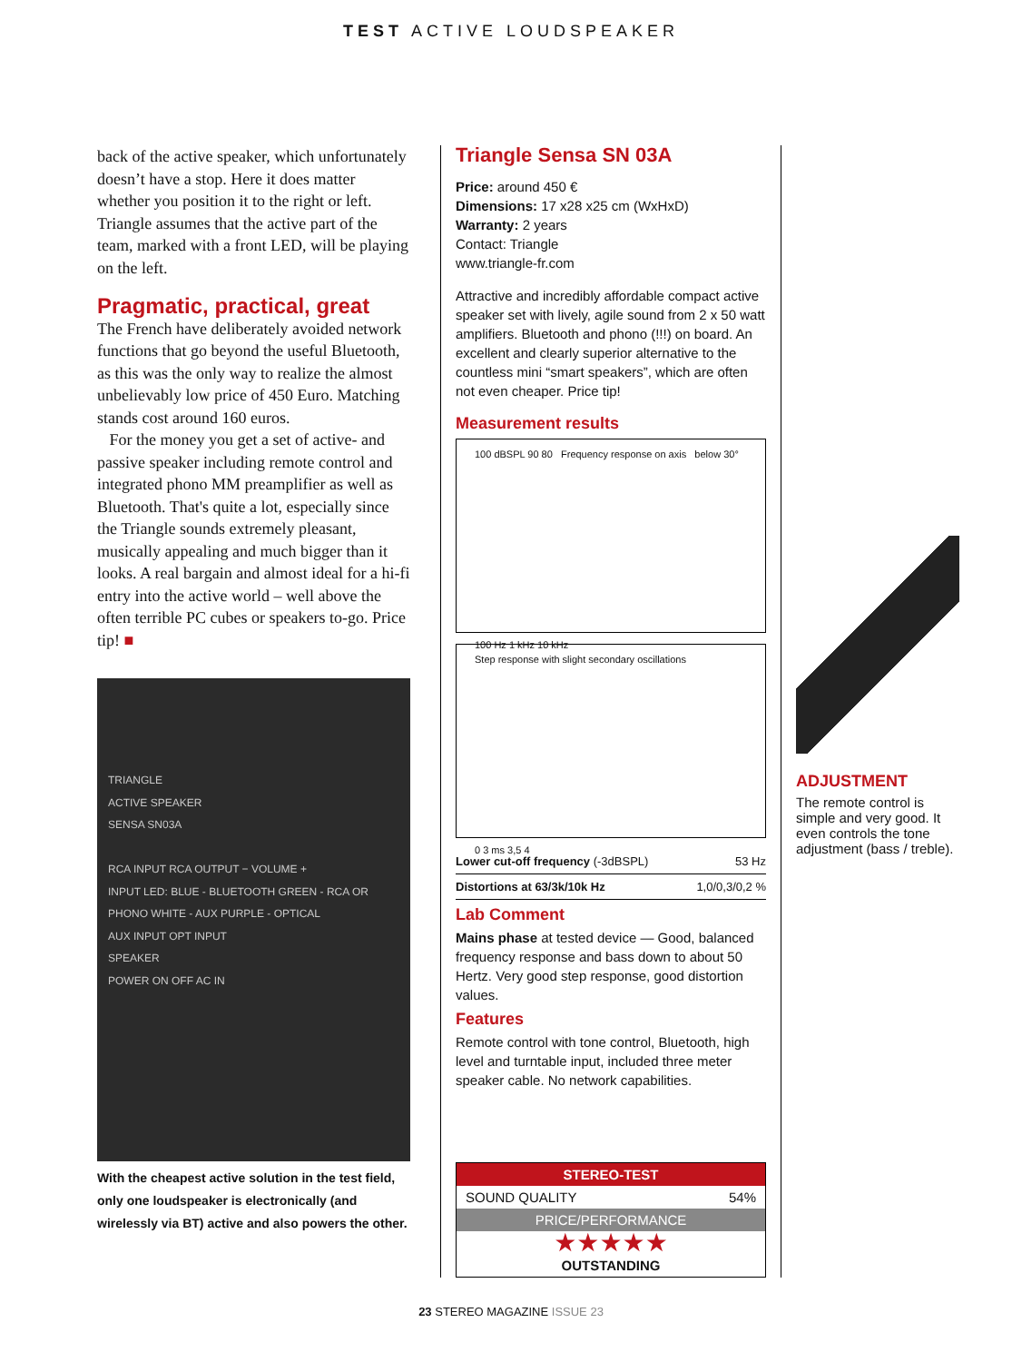TEST ACTIVE LOUDSPEAKER
back of the active speaker, which unfortunately doesn’t have a stop. Here it does matter whether you position it to the right or left. Triangle assumes that the active part of the team, marked with a front LED, will be playing on the left.
Pragmatic, practical, great
The French have deliberately avoided network functions that go beyond the useful Bluetooth, as this was the only way to realize the almost unbelievably low price of 450 Euro. Matching stands cost around 160 euros.
For the money you get a set of active- and passive speaker including remote control and integrated phono MM preamplifier as well as Bluetooth. That's quite a lot, especially since the Triangle sounds extremely pleasant, musically appealing and much bigger than it looks. A real bargain and almost ideal for a hi-fi entry into the active world – well above the often terrible PC cubes or speakers to-go. Price tip! ■
TRIANGLE
ACTIVE SPEAKER
SENSA SN03A
RCA INPUT RCA OUTPUT − VOLUME +
INPUT LED: BLUE - BLUETOOTH GREEN - RCA OR PHONO WHITE - AUX PURPLE - OPTICAL
AUX INPUT OPT INPUT
SPEAKER
POWER ON OFF AC IN
With the cheapest active solution in the test field, only one loudspeaker is electronically (and wirelessly via BT) active and also powers the other.
Triangle Sensa SN 03A
Price: around 450 €
Dimensions: 17 x28 x25 cm (WxHxD)
Warranty: 2 years
Contact: Triangle
www.triangle-fr.com
Attractive and incredibly affordable compact active speaker set with lively, agile sound from 2 x 50 watt amplifiers. Bluetooth and phono (!!!) on board. An excellent and clearly superior alternative to the countless mini “smart speakers”, which are often not even cheaper. Price tip!
Measurement results
100 dBSPL 90 80 Frequency response on axis below 30°
100 Hz 1 kHz 10 kHz
Step response with slight secondary oscillations
0 3 ms 3,5 4
| Lower cut-off frequency (-3dBSPL) | 53 Hz |
| Distortions at 63/3k/10k Hz | 1,0/0,3/0,2 % |
Lab Comment
Mains phase at tested device — Good, balanced frequency response and bass down to about 50 Hertz. Very good step response, good distortion values.
Features
Remote control with tone control, Bluetooth, high level and turntable input, included three meter speaker cable. No network capabilities.
STEREO-TEST
SOUND QUALITY 54%
PRICE/PERFORMANCE
★★★★★
OUTSTANDING
ADJUSTMENT
The remote control is simple and very good. It even controls the tone adjustment (bass / treble).
23 STEREO MAGAZINE ISSUE 23